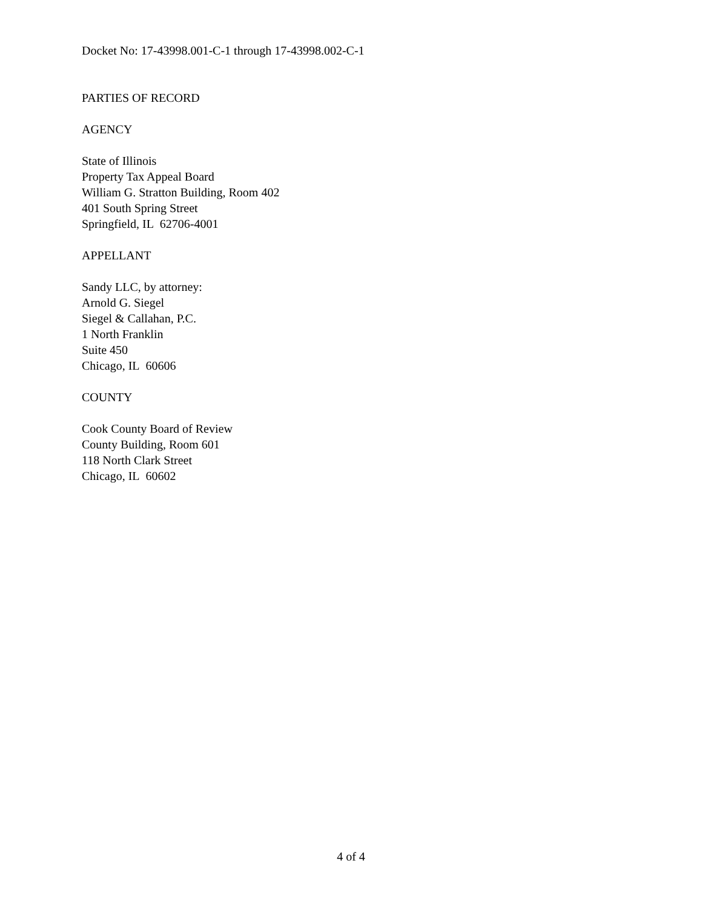Docket No: 17-43998.001-C-1 through 17-43998.002-C-1
PARTIES OF RECORD
AGENCY
State of Illinois
Property Tax Appeal Board
William G. Stratton Building, Room 402
401 South Spring Street
Springfield, IL 62706-4001
APPELLANT
Sandy LLC, by attorney:
Arnold G. Siegel
Siegel & Callahan, P.C.
1 North Franklin
Suite 450
Chicago, IL 60606
COUNTY
Cook County Board of Review
County Building, Room 601
118 North Clark Street
Chicago, IL 60602
4 of 4